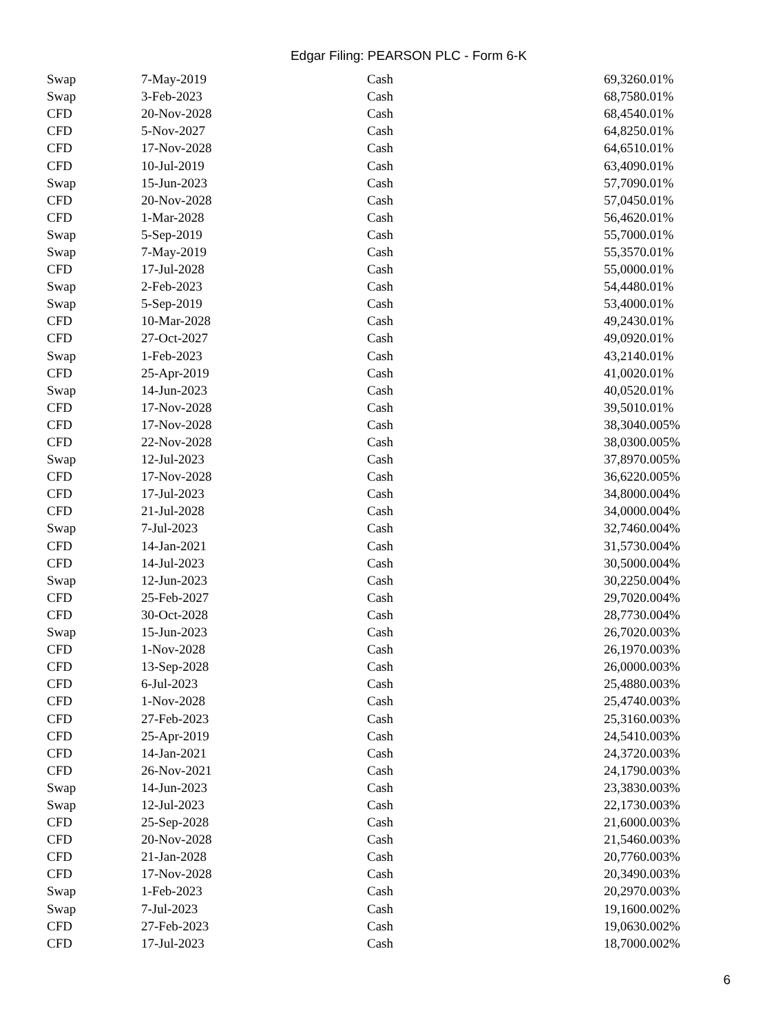Edgar Filing: PEARSON PLC - Form 6-K
| Swap | 7-May-2019 | Cash | 69,3260.01% |
| Swap | 3-Feb-2023 | Cash | 68,7580.01% |
| CFD | 20-Nov-2028 | Cash | 68,4540.01% |
| CFD | 5-Nov-2027 | Cash | 64,8250.01% |
| CFD | 17-Nov-2028 | Cash | 64,6510.01% |
| CFD | 10-Jul-2019 | Cash | 63,4090.01% |
| Swap | 15-Jun-2023 | Cash | 57,7090.01% |
| CFD | 20-Nov-2028 | Cash | 57,0450.01% |
| CFD | 1-Mar-2028 | Cash | 56,4620.01% |
| Swap | 5-Sep-2019 | Cash | 55,7000.01% |
| Swap | 7-May-2019 | Cash | 55,3570.01% |
| CFD | 17-Jul-2028 | Cash | 55,0000.01% |
| Swap | 2-Feb-2023 | Cash | 54,4480.01% |
| Swap | 5-Sep-2019 | Cash | 53,4000.01% |
| CFD | 10-Mar-2028 | Cash | 49,2430.01% |
| CFD | 27-Oct-2027 | Cash | 49,0920.01% |
| Swap | 1-Feb-2023 | Cash | 43,2140.01% |
| CFD | 25-Apr-2019 | Cash | 41,0020.01% |
| Swap | 14-Jun-2023 | Cash | 40,0520.01% |
| CFD | 17-Nov-2028 | Cash | 39,5010.01% |
| CFD | 17-Nov-2028 | Cash | 38,3040.005% |
| CFD | 22-Nov-2028 | Cash | 38,0300.005% |
| Swap | 12-Jul-2023 | Cash | 37,8970.005% |
| CFD | 17-Nov-2028 | Cash | 36,6220.005% |
| CFD | 17-Jul-2023 | Cash | 34,8000.004% |
| CFD | 21-Jul-2028 | Cash | 34,0000.004% |
| Swap | 7-Jul-2023 | Cash | 32,7460.004% |
| CFD | 14-Jan-2021 | Cash | 31,5730.004% |
| CFD | 14-Jul-2023 | Cash | 30,5000.004% |
| Swap | 12-Jun-2023 | Cash | 30,2250.004% |
| CFD | 25-Feb-2027 | Cash | 29,7020.004% |
| CFD | 30-Oct-2028 | Cash | 28,7730.004% |
| Swap | 15-Jun-2023 | Cash | 26,7020.003% |
| CFD | 1-Nov-2028 | Cash | 26,1970.003% |
| CFD | 13-Sep-2028 | Cash | 26,0000.003% |
| CFD | 6-Jul-2023 | Cash | 25,4880.003% |
| CFD | 1-Nov-2028 | Cash | 25,4740.003% |
| CFD | 27-Feb-2023 | Cash | 25,3160.003% |
| CFD | 25-Apr-2019 | Cash | 24,5410.003% |
| CFD | 14-Jan-2021 | Cash | 24,3720.003% |
| CFD | 26-Nov-2021 | Cash | 24,1790.003% |
| Swap | 14-Jun-2023 | Cash | 23,3830.003% |
| Swap | 12-Jul-2023 | Cash | 22,1730.003% |
| CFD | 25-Sep-2028 | Cash | 21,6000.003% |
| CFD | 20-Nov-2028 | Cash | 21,5460.003% |
| CFD | 21-Jan-2028 | Cash | 20,7760.003% |
| CFD | 17-Nov-2028 | Cash | 20,3490.003% |
| Swap | 1-Feb-2023 | Cash | 20,2970.003% |
| Swap | 7-Jul-2023 | Cash | 19,1600.002% |
| CFD | 27-Feb-2023 | Cash | 19,0630.002% |
| CFD | 17-Jul-2023 | Cash | 18,7000.002% |
6